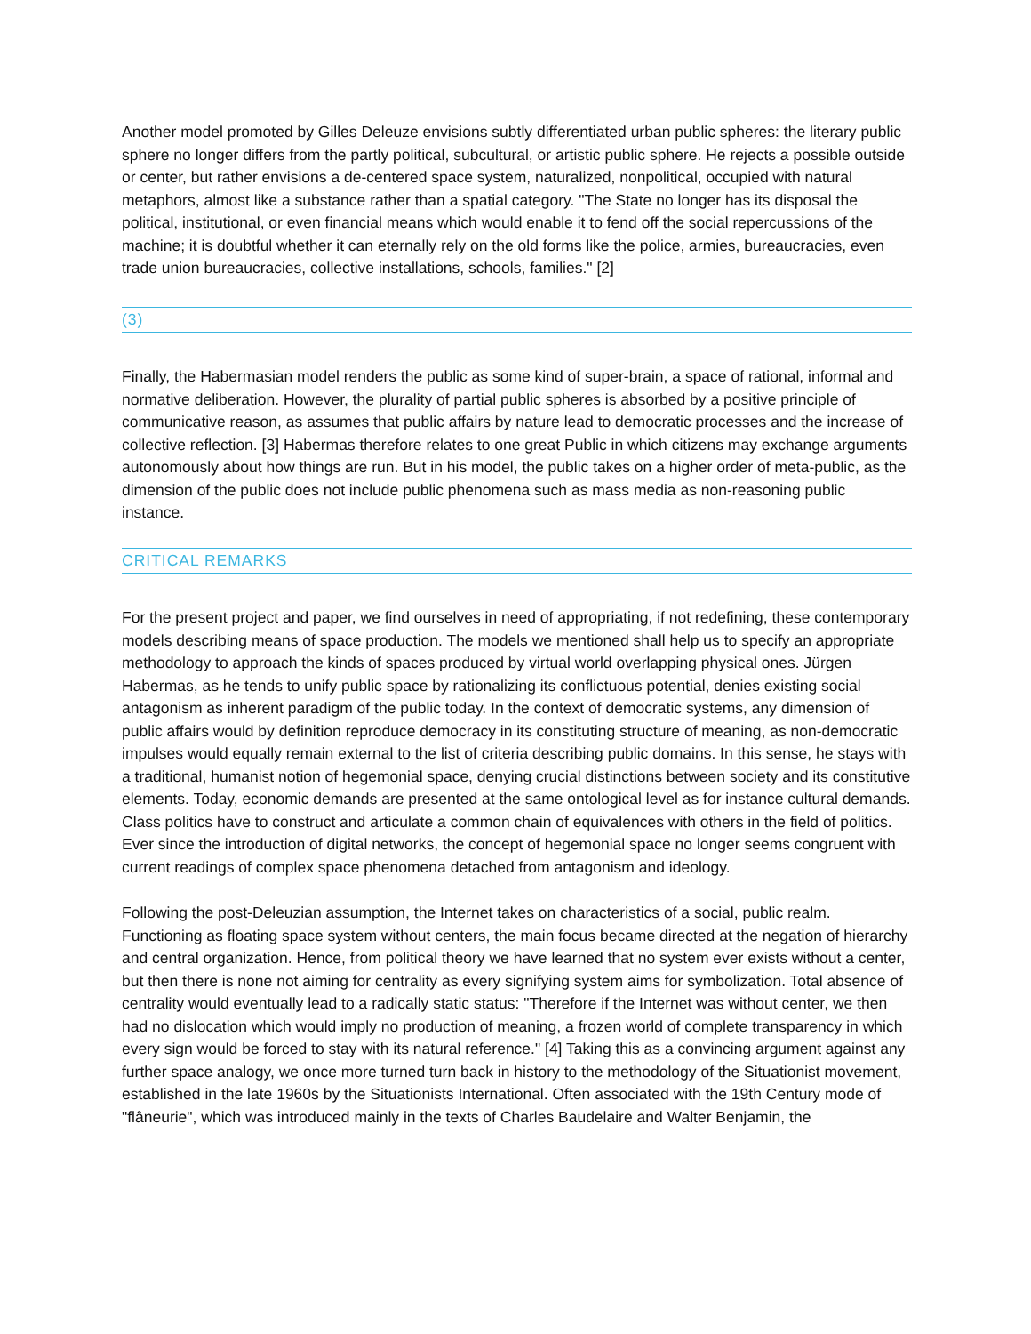Another model promoted by Gilles Deleuze envisions subtly differentiated urban public spheres: the literary public sphere no longer differs from the partly political, subcultural, or artistic public sphere. He rejects a possible outside or center, but rather envisions a de-centered space system, naturalized, nonpolitical, occupied with natural metaphors, almost like a substance rather than a spatial category. "The State no longer has its disposal the political, institutional, or even financial means which would enable it to fend off the social repercussions of the machine; it is doubtful whether it can eternally rely on the old forms like the police, armies, bureaucracies, even trade union bureaucracies, collective installations, schools, families." [2]
(3)
Finally, the Habermasian model renders the public as some kind of super-brain, a space of rational, informal and normative deliberation. However, the plurality of partial public spheres is absorbed by a positive principle of communicative reason, as assumes that public affairs by nature lead to democratic processes and the increase of collective reflection. [3] Habermas therefore relates to one great Public in which citizens may exchange arguments autonomously about how things are run. But in his model, the public takes on a higher order of meta-public, as the dimension of the public does not include public phenomena such as mass media as non-reasoning public instance.
CRITICAL REMARKS
For the present project and paper, we find ourselves in need of appropriating, if not redefining, these contemporary models describing means of space production. The models we mentioned shall help us to specify an appropriate methodology to approach the kinds of spaces produced by virtual world overlapping physical ones. Jürgen Habermas, as he tends to unify public space by rationalizing its conflictuous potential, denies existing social antagonism as inherent paradigm of the public today. In the context of democratic systems, any dimension of public affairs would by definition reproduce democracy in its constituting structure of meaning, as non-democratic impulses would equally remain external to the list of criteria describing public domains. In this sense, he stays with a traditional, humanist notion of hegemonial space, denying crucial distinctions between society and its constitutive elements. Today, economic demands are presented at the same ontological level as for instance cultural demands. Class politics have to construct and articulate a common chain of equivalences with others in the field of politics. Ever since the introduction of digital networks, the concept of hegemonial space no longer seems congruent with current readings of complex space phenomena detached from antagonism and ideology.
Following the post-Deleuzian assumption, the Internet takes on characteristics of a social, public realm. Functioning as floating space system without centers, the main focus became directed at the negation of hierarchy and central organization. Hence, from political theory we have learned that no system ever exists without a center, but then there is none not aiming for centrality as every signifying system aims for symbolization. Total absence of centrality would eventually lead to a radically static status: "Therefore if the Internet was without center, we then had no dislocation which would imply no production of meaning, a frozen world of complete transparency in which every sign would be forced to stay with its natural reference." [4] Taking this as a convincing argument against any further space analogy, we once more turned turn back in history to the methodology of the Situationist movement, established in the late 1960s by the Situationists International. Often associated with the 19th Century mode of "flâneurie", which was introduced mainly in the texts of Charles Baudelaire and Walter Benjamin, the